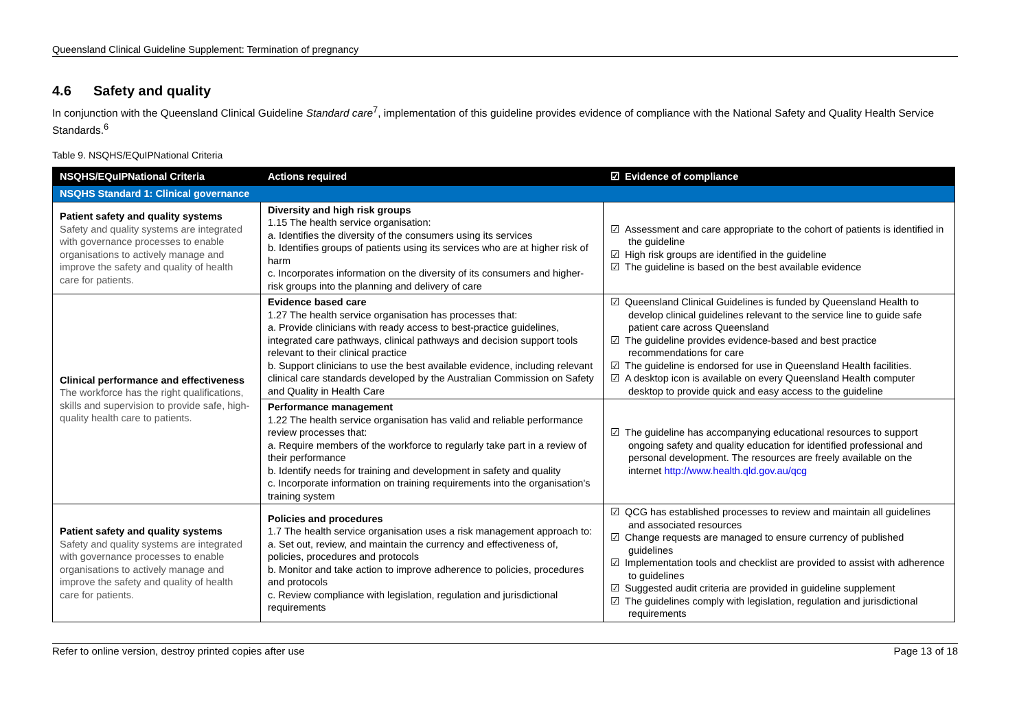Queensland Clinical Guideline Supplement: Termination of pregnancy
4.6 Safety and quality
In conjunction with the Queensland Clinical Guideline Standard care<sup>7</sup>, implementation of this guideline provides evidence of compliance with the National Safety and Quality Health Service Standards.<sup>6</sup>
Table 9. NSQHS/EQuIPNational Criteria
| NSQHS/EQuIPNational Criteria | Actions required | ☑ Evidence of compliance |
| --- | --- | --- |
| NSQHS Standard 1: Clinical governance | | |
| Patient safety and quality systems Safety and quality systems are integrated with governance processes to enable organisations to actively manage and improve the safety and quality of health care for patients. | Diversity and high risk groups 1.15 The health service organisation: a. Identifies the diversity of the consumers using its services b. Identifies groups of patients using its services who are at higher risk of harm c. Incorporates information on the diversity of its consumers and higher-risk groups into the planning and delivery of care | ☑ Assessment and care appropriate to the cohort of patients is identified in the guideline ☑ High risk groups are identified in the guideline ☑ The guideline is based on the best available evidence |
| Clinical performance and effectiveness The workforce has the right qualifications, skills and supervision to provide safe, high-quality health care to patients. | Evidence based care 1.27 The health service organisation has processes that: a. Provide clinicians with ready access to best-practice guidelines, integrated care pathways, clinical pathways and decision support tools relevant to their clinical practice b. Support clinicians to use the best available evidence, including relevant clinical care standards developed by the Australian Commission on Safety and Quality in Health Care | ☑ Queensland Clinical Guidelines is funded by Queensland Health to develop clinical guidelines relevant to the service line to guide safe patient care across Queensland ☑ The guideline provides evidence-based and best practice recommendations for care ☑ The guideline is endorsed for use in Queensland Health facilities. ☑ A desktop icon is available on every Queensland Health computer desktop to provide quick and easy access to the guideline |
| | Performance management 1.22 The health service organisation has valid and reliable performance review processes that: a. Require members of the workforce to regularly take part in a review of their performance b. Identify needs for training and development in safety and quality c. Incorporate information on training requirements into the organisation's training system | ☑ The guideline has accompanying educational resources to support ongoing safety and quality education for identified professional and personal development. The resources are freely available on the internet http://www.health.qld.gov.au/qcg |
| Patient safety and quality systems Safety and quality systems are integrated with governance processes to enable organisations to actively manage and improve the safety and quality of health care for patients. | Policies and procedures 1.7 The health service organisation uses a risk management approach to: a. Set out, review, and maintain the currency and effectiveness of, policies, procedures and protocols b. Monitor and take action to improve adherence to policies, procedures and protocols c. Review compliance with legislation, regulation and jurisdictional requirements | ☑ QCG has established processes to review and maintain all guidelines and associated resources ☑ Change requests are managed to ensure currency of published guidelines ☑ Implementation tools and checklist are provided to assist with adherence to guidelines ☑ Suggested audit criteria are provided in guideline supplement ☑ The guidelines comply with legislation, regulation and jurisdictional requirements |
Refer to online version, destroy printed copies after use Page 13 of 18